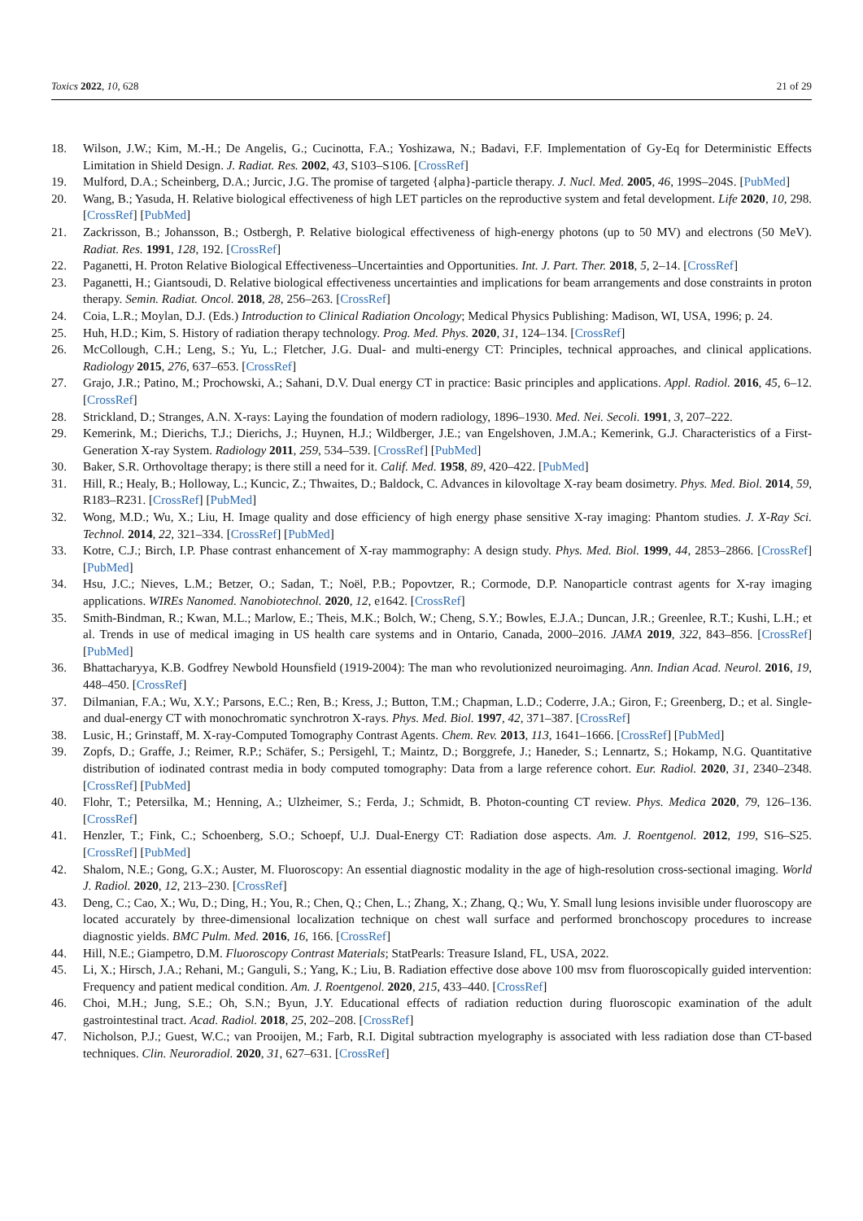Toxics 2022, 10, 628 21 of 29
18. Wilson, J.W.; Kim, M.-H.; De Angelis, G.; Cucinotta, F.A.; Yoshizawa, N.; Badavi, F.F. Implementation of Gy-Eq for Deterministic Effects Limitation in Shield Design. J. Radiat. Res. 2002, 43, S103–S106. [CrossRef]
19. Mulford, D.A.; Scheinberg, D.A.; Jurcic, J.G. The promise of targeted {alpha}-particle therapy. J. Nucl. Med. 2005, 46, 199S–204S. [PubMed]
20. Wang, B.; Yasuda, H. Relative biological effectiveness of high LET particles on the reproductive system and fetal development. Life 2020, 10, 298. [CrossRef] [PubMed]
21. Zackrisson, B.; Johansson, B.; Ostbergh, P. Relative biological effectiveness of high-energy photons (up to 50 MV) and electrons (50 MeV). Radiat. Res. 1991, 128, 192. [CrossRef]
22. Paganetti, H. Proton Relative Biological Effectiveness–Uncertainties and Opportunities. Int. J. Part. Ther. 2018, 5, 2–14. [CrossRef]
23. Paganetti, H.; Giantsoudi, D. Relative biological effectiveness uncertainties and implications for beam arrangements and dose constraints in proton therapy. Semin. Radiat. Oncol. 2018, 28, 256–263. [CrossRef]
24. Coia, L.R.; Moylan, D.J. (Eds.) Introduction to Clinical Radiation Oncology; Medical Physics Publishing: Madison, WI, USA, 1996; p. 24.
25. Huh, H.D.; Kim, S. History of radiation therapy technology. Prog. Med. Phys. 2020, 31, 124–134. [CrossRef]
26. McCollough, C.H.; Leng, S.; Yu, L.; Fletcher, J.G. Dual- and multi-energy CT: Principles, technical approaches, and clinical applications. Radiology 2015, 276, 637–653. [CrossRef]
27. Grajo, J.R.; Patino, M.; Prochowski, A.; Sahani, D.V. Dual energy CT in practice: Basic principles and applications. Appl. Radiol. 2016, 45, 6–12. [CrossRef]
28. Strickland, D.; Stranges, A.N. X-rays: Laying the foundation of modern radiology, 1896–1930. Med. Nei. Secoli. 1991, 3, 207–222.
29. Kemerink, M.; Dierichs, T.J.; Dierichs, J.; Huynen, H.J.; Wildberger, J.E.; van Engelshoven, J.M.A.; Kemerink, G.J. Characteristics of a First-Generation X-ray System. Radiology 2011, 259, 534–539. [CrossRef] [PubMed]
30. Baker, S.R. Orthovoltage therapy; is there still a need for it. Calif. Med. 1958, 89, 420–422. [PubMed]
31. Hill, R.; Healy, B.; Holloway, L.; Kuncic, Z.; Thwaites, D.; Baldock, C. Advances in kilovoltage X-ray beam dosimetry. Phys. Med. Biol. 2014, 59, R183–R231. [CrossRef] [PubMed]
32. Wong, M.D.; Wu, X.; Liu, H. Image quality and dose efficiency of high energy phase sensitive X-ray imaging: Phantom studies. J. X-Ray Sci. Technol. 2014, 22, 321–334. [CrossRef] [PubMed]
33. Kotre, C.J.; Birch, I.P. Phase contrast enhancement of X-ray mammography: A design study. Phys. Med. Biol. 1999, 44, 2853–2866. [CrossRef] [PubMed]
34. Hsu, J.C.; Nieves, L.M.; Betzer, O.; Sadan, T.; Noël, P.B.; Popovtzer, R.; Cormode, D.P. Nanoparticle contrast agents for X-ray imaging applications. WIREs Nanomed. Nanobiotechnol. 2020, 12, e1642. [CrossRef]
35. Smith-Bindman, R.; Kwan, M.L.; Marlow, E.; Theis, M.K.; Bolch, W.; Cheng, S.Y.; Bowles, E.J.A.; Duncan, J.R.; Greenlee, R.T.; Kushi, L.H.; et al. Trends in use of medical imaging in US health care systems and in Ontario, Canada, 2000–2016. JAMA 2019, 322, 843–856. [CrossRef] [PubMed]
36. Bhattacharyya, K.B. Godfrey Newbold Hounsfield (1919-2004): The man who revolutionized neuroimaging. Ann. Indian Acad. Neurol. 2016, 19, 448–450. [CrossRef]
37. Dilmanian, F.A.; Wu, X.Y.; Parsons, E.C.; Ren, B.; Kress, J.; Button, T.M.; Chapman, L.D.; Coderre, J.A.; Giron, F.; Greenberg, D.; et al. Single- and dual-energy CT with monochromatic synchrotron X-rays. Phys. Med. Biol. 1997, 42, 371–387. [CrossRef]
38. Lusic, H.; Grinstaff, M. X-ray-Computed Tomography Contrast Agents. Chem. Rev. 2013, 113, 1641–1666. [CrossRef] [PubMed]
39. Zopfs, D.; Graffe, J.; Reimer, R.P.; Schäfer, S.; Persigehl, T.; Maintz, D.; Borggrefe, J.; Haneder, S.; Lennartz, S.; Hokamp, N.G. Quantitative distribution of iodinated contrast media in body computed tomography: Data from a large reference cohort. Eur. Radiol. 2020, 31, 2340–2348. [CrossRef] [PubMed]
40. Flohr, T.; Petersilka, M.; Henning, A.; Ulzheimer, S.; Ferda, J.; Schmidt, B. Photon-counting CT review. Phys. Medica 2020, 79, 126–136. [CrossRef]
41. Henzler, T.; Fink, C.; Schoenberg, S.O.; Schoepf, U.J. Dual-Energy CT: Radiation dose aspects. Am. J. Roentgenol. 2012, 199, S16–S25. [CrossRef] [PubMed]
42. Shalom, N.E.; Gong, G.X.; Auster, M. Fluoroscopy: An essential diagnostic modality in the age of high-resolution cross-sectional imaging. World J. Radiol. 2020, 12, 213–230. [CrossRef]
43. Deng, C.; Cao, X.; Wu, D.; Ding, H.; You, R.; Chen, Q.; Chen, L.; Zhang, X.; Zhang, Q.; Wu, Y. Small lung lesions invisible under fluoroscopy are located accurately by three-dimensional localization technique on chest wall surface and performed bronchoscopy procedures to increase diagnostic yields. BMC Pulm. Med. 2016, 16, 166. [CrossRef]
44. Hill, N.E.; Giampetro, D.M. Fluoroscopy Contrast Materials; StatPearls: Treasure Island, FL, USA, 2022.
45. Li, X.; Hirsch, J.A.; Rehani, M.; Ganguli, S.; Yang, K.; Liu, B. Radiation effective dose above 100 msv from fluoroscopically guided intervention: Frequency and patient medical condition. Am. J. Roentgenol. 2020, 215, 433–440. [CrossRef]
46. Choi, M.H.; Jung, S.E.; Oh, S.N.; Byun, J.Y. Educational effects of radiation reduction during fluoroscopic examination of the adult gastrointestinal tract. Acad. Radiol. 2018, 25, 202–208. [CrossRef]
47. Nicholson, P.J.; Guest, W.C.; van Prooijen, M.; Farb, R.I. Digital subtraction myelography is associated with less radiation dose than CT-based techniques. Clin. Neuroradiol. 2020, 31, 627–631. [CrossRef]